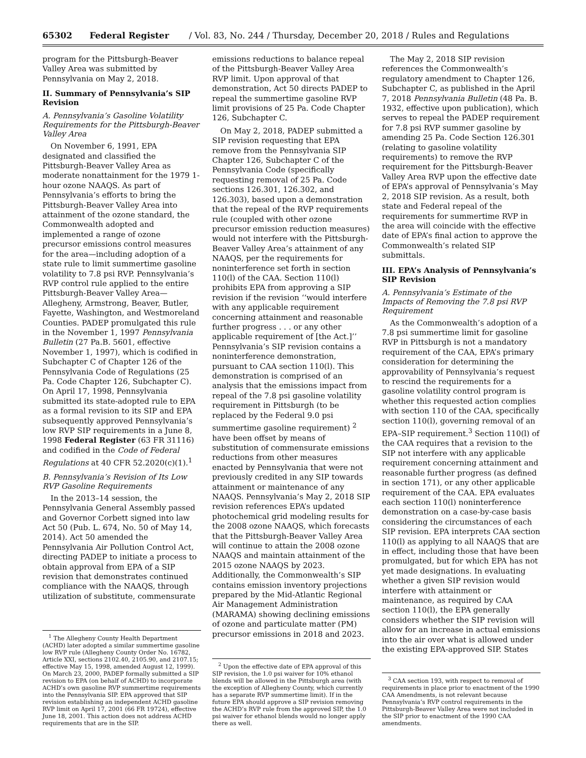65302 Federal Register / Vol. 83, No. 244 / Thursday, December 20, 2018 / Rules and Regulations
program for the Pittsburgh-Beaver Valley Area was submitted by Pennsylvania on May 2, 2018.
II. Summary of Pennsylvania’s SIP Revision
A. Pennsylvania’s Gasoline Volatility Requirements for the Pittsburgh-Beaver Valley Area
On November 6, 1991, EPA designated and classified the Pittsburgh-Beaver Valley Area as moderate nonattainment for the 1979 1-hour ozone NAAQS. As part of Pennsylvania’s efforts to bring the Pittsburgh-Beaver Valley Area into attainment of the ozone standard, the Commonwealth adopted and implemented a range of ozone precursor emissions control measures for the area—including adoption of a state rule to limit summertime gasoline volatility to 7.8 psi RVP. Pennsylvania’s RVP control rule applied to the entire Pittsburgh-Beaver Valley Area—Allegheny, Armstrong, Beaver, Butler, Fayette, Washington, and Westmoreland Counties. PADEP promulgated this rule in the November 1, 1997 Pennsylvania Bulletin (27 Pa.B. 5601, effective November 1, 1997), which is codified in Subchapter C of Chapter 126 of the Pennsylvania Code of Regulations (25 Pa. Code Chapter 126, Subchapter C). On April 17, 1998, Pennsylvania submitted its state-adopted rule to EPA as a formal revision to its SIP and EPA subsequently approved Pennsylvania’s low RVP SIP requirements in a June 8, 1998 Federal Register (63 FR 31116) and codified in the Code of Federal Regulations at 40 CFR 52.2020(c)(1).<sup>1</sup>
B. Pennsylvania’s Revision of Its Low RVP Gasoline Requirements
In the 2013–14 session, the Pennsylvania General Assembly passed and Governor Corbett signed into law Act 50 (Pub. L. 674, No. 50 of May 14, 2014). Act 50 amended the Pennsylvania Air Pollution Control Act, directing PADEP to initiate a process to obtain approval from EPA of a SIP revision that demonstrates continued compliance with the NAAQS, through utilization of substitute, commensurate
<sup>1</sup> The Allegheny County Health Department (ACHD) later adopted a similar summertime gasoline low RVP rule (Allegheny County Order No. 16782, Article XXI, sections 2102.40, 2105.90, and 2107.15; effective May 15, 1998, amended August 12, 1999). On March 23, 2000, PADEP formally submitted a SIP revision to EPA (on behalf of ACHD) to incorporate ACHD’s own gasoline RVP summertime requirements into the Pennsylvania SIP. EPA approved that SIP revision establishing an independent ACHD gasoline RVP limit on April 17, 2001 (66 FR 19724), effective June 18, 2001. This action does not address ACHD requirements that are in the SIP.
emissions reductions to balance repeal of the Pittsburgh-Beaver Valley Area RVP limit. Upon approval of that demonstration, Act 50 directs PADEP to repeal the summertime gasoline RVP limit provisions of 25 Pa. Code Chapter 126, Subchapter C.
On May 2, 2018, PADEP submitted a SIP revision requesting that EPA remove from the Pennsylvania SIP Chapter 126, Subchapter C of the Pennsylvania Code (specifically requesting removal of 25 Pa. Code sections 126.301, 126.302, and 126.303), based upon a demonstration that the repeal of the RVP requirements rule (coupled with other ozone precursor emission reduction measures) would not interfere with the Pittsburgh-Beaver Valley Area’s attainment of any NAAQS, per the requirements for noninterference set forth in section 110(l) of the CAA. Section 110(l) prohibits EPA from approving a SIP revision if the revision ‘‘would interfere with any applicable requirement concerning attainment and reasonable further progress . . . or any other applicable requirement of [the Act.]’’ Pennsylvania’s SIP revision contains a noninterference demonstration, pursuant to CAA section 110(l). This demonstration is comprised of an analysis that the emissions impact from repeal of the 7.8 psi gasoline volatility requirement in Pittsburgh (to be replaced by the Federal 9.0 psi summertime gasoline requirement) <sup>2</sup> have been offset by means of substitution of commensurate emissions reductions from other measures enacted by Pennsylvania that were not previously credited in any SIP towards attainment or maintenance of any NAAQS. Pennsylvania’s May 2, 2018 SIP revision references EPA’s updated photochemical grid modeling results for the 2008 ozone NAAQS, which forecasts that the Pittsburgh-Beaver Valley Area will continue to attain the 2008 ozone NAAQS and maintain attainment of the 2015 ozone NAAQS by 2023. Additionally, the Commonwealth’s SIP contains emission inventory projections prepared by the Mid-Atlantic Regional Air Management Administration (MARAMA) showing declining emissions of ozone and particulate matter (PM) precursor emissions in 2018 and 2023.
<sup>2</sup> Upon the effective date of EPA approval of this SIP revision, the 1.0 psi waiver for 10% ethanol blends will be allowed in the Pittsburgh area (with the exception of Allegheny County, which currently has a separate RVP summertime limit). If in the future EPA should approve a SIP revision removing the ACHD’s RVP rule from the approved SIP, the 1.0 psi waiver for ethanol blends would no longer apply there as well.
The May 2, 2018 SIP revision references the Commonwealth’s regulatory amendment to Chapter 126, Subchapter C, as published in the April 7, 2018 Pennsylvania Bulletin (48 Pa. B. 1932, effective upon publication), which serves to repeal the PADEP requirement for 7.8 psi RVP summer gasoline by amending 25 Pa. Code Section 126.301 (relating to gasoline volatility requirements) to remove the RVP requirement for the Pittsburgh-Beaver Valley Area RVP upon the effective date of EPA’s approval of Pennsylvania’s May 2, 2018 SIP revision. As a result, both state and Federal repeal of the requirements for summertime RVP in the area will coincide with the effective date of EPA’s final action to approve the Commonwealth’s related SIP submittals.
III. EPA’s Analysis of Pennsylvania’s SIP Revision
A. Pennsylvania’s Estimate of the Impacts of Removing the 7.8 psi RVP Requirement
As the Commonwealth’s adoption of a 7.8 psi summertime limit for gasoline RVP in Pittsburgh is not a mandatory requirement of the CAA, EPA’s primary consideration for determining the approvability of Pennsylvania’s request to rescind the requirements for a gasoline volatility control program is whether this requested action complies with section 110 of the CAA, specifically section 110(l), governing removal of an EPA–SIP requirement.<sup>3</sup> Section 110(l) of the CAA requires that a revision to the SIP not interfere with any applicable requirement concerning attainment and reasonable further progress (as defined in section 171), or any other applicable requirement of the CAA. EPA evaluates each section 110(l) noninterference demonstration on a case-by-case basis considering the circumstances of each SIP revision. EPA interprets CAA section 110(l) as applying to all NAAQS that are in effect, including those that have been promulgated, but for which EPA has not yet made designations. In evaluating whether a given SIP revision would interfere with attainment or maintenance, as required by CAA section 110(l), the EPA generally considers whether the SIP revision will allow for an increase in actual emissions into the air over what is allowed under the existing EPA-approved SIP. States
<sup>3</sup> CAA section 193, with respect to removal of requirements in place prior to enactment of the 1990 CAA Amendments, is not relevant because Pennsylvania’s RVP control requirements in the Pittsburgh-Beaver Valley Area were not included in the SIP prior to enactment of the 1990 CAA amendments.